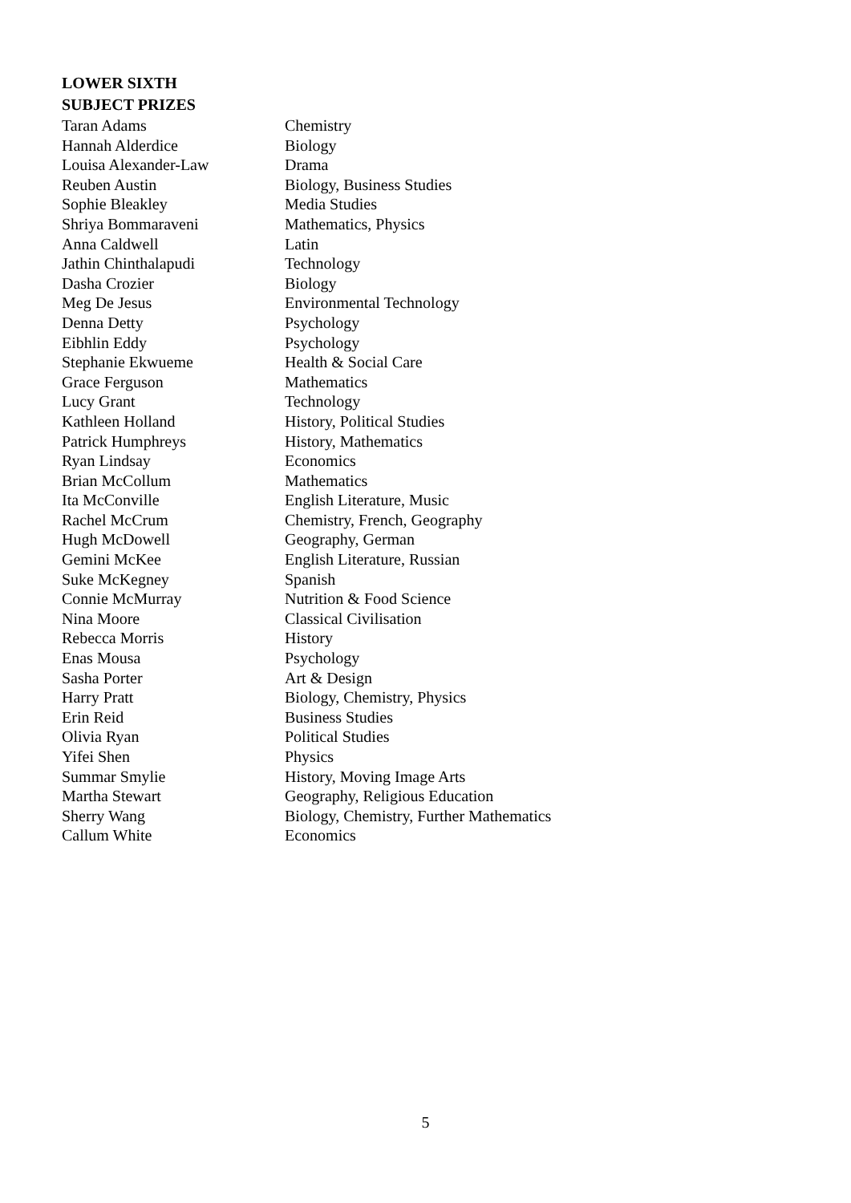LOWER SIXTH
SUBJECT PRIZES
| Taran Adams | Chemistry |
| Hannah Alderdice | Biology |
| Louisa Alexander-Law | Drama |
| Reuben Austin | Biology, Business Studies |
| Sophie Bleakley | Media Studies |
| Shriya Bommaraveni | Mathematics, Physics |
| Anna Caldwell | Latin |
| Jathin Chinthalapudi | Technology |
| Dasha Crozier | Biology |
| Meg De Jesus | Environmental Technology |
| Denna Detty | Psychology |
| Eibhlin Eddy | Psychology |
| Stephanie Ekwueme | Health & Social Care |
| Grace Ferguson | Mathematics |
| Lucy Grant | Technology |
| Kathleen Holland | History, Political Studies |
| Patrick Humphreys | History, Mathematics |
| Ryan Lindsay | Economics |
| Brian McCollum | Mathematics |
| Ita McConville | English Literature, Music |
| Rachel McCrum | Chemistry, French, Geography |
| Hugh McDowell | Geography, German |
| Gemini McKee | English Literature, Russian |
| Suke McKegney | Spanish |
| Connie McMurray | Nutrition & Food Science |
| Nina Moore | Classical Civilisation |
| Rebecca Morris | History |
| Enas Mousa | Psychology |
| Sasha Porter | Art & Design |
| Harry Pratt | Biology, Chemistry, Physics |
| Erin Reid | Business Studies |
| Olivia Ryan | Political Studies |
| Yifei Shen | Physics |
| Summar Smylie | History, Moving Image Arts |
| Martha Stewart | Geography, Religious Education |
| Sherry Wang | Biology, Chemistry, Further Mathematics |
| Callum White | Economics |
5